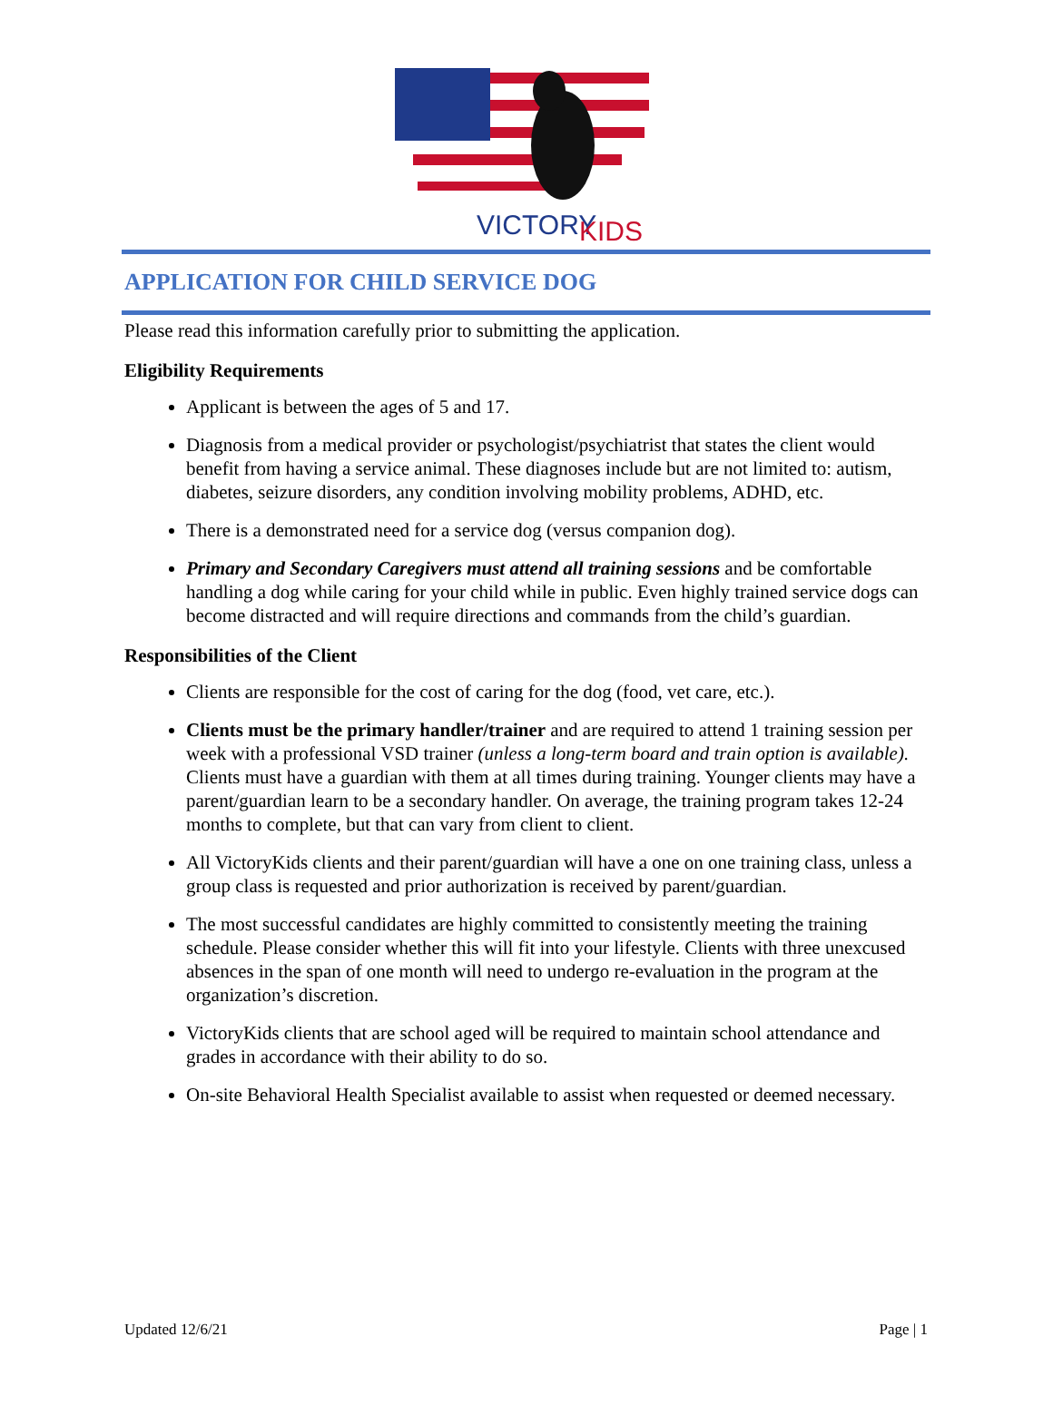VICTORY
KIDS
APPLICATION FOR CHILD SERVICE DOG
Please read this information carefully prior to submitting the application.
Eligibility Requirements
Applicant is between the ages of 5 and 17.
Diagnosis from a medical provider or psychologist/psychiatrist that states the client would benefit from having a service animal. These diagnoses include but are not limited to: autism, diabetes, seizure disorders, any condition involving mobility problems, ADHD, etc.
There is a demonstrated need for a service dog (versus companion dog).
Primary and Secondary Caregivers must attend all training sessions and be comfortable handling a dog while caring for your child while in public. Even highly trained service dogs can become distracted and will require directions and commands from the child’s guardian.
Responsibilities of the Client
Clients are responsible for the cost of caring for the dog (food, vet care, etc.).
Clients must be the primary handler/trainer and are required to attend 1 training session per week with a professional VSD trainer (unless a long-term board and train option is available). Clients must have a guardian with them at all times during training. Younger clients may have a parent/guardian learn to be a secondary handler. On average, the training program takes 12-24 months to complete, but that can vary from client to client.
All VictoryKids clients and their parent/guardian will have a one on one training class, unless a group class is requested and prior authorization is received by parent/guardian.
The most successful candidates are highly committed to consistently meeting the training schedule. Please consider whether this will fit into your lifestyle. Clients with three unexcused absences in the span of one month will need to undergo re-evaluation in the program at the organization’s discretion.
VictoryKids clients that are school aged will be required to maintain school attendance and grades in accordance with their ability to do so.
On-site Behavioral Health Specialist available to assist when requested or deemed necessary.
Updated 12/6/21 Page | 1